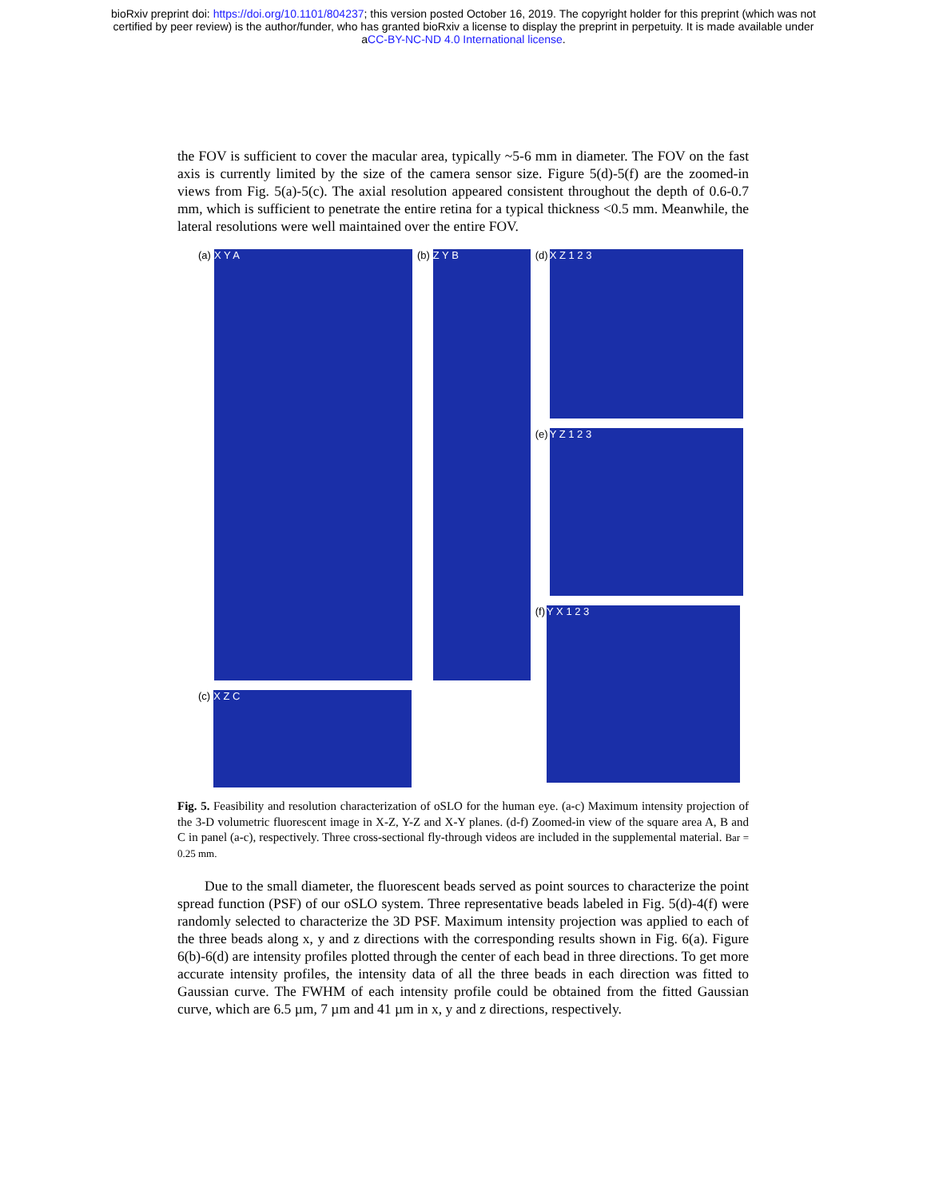bioRxiv preprint doi: https://doi.org/10.1101/804237; this version posted October 16, 2019. The copyright holder for this preprint (which was not
certified by peer review) is the author/funder, who has granted bioRxiv a license to display the preprint in perpetuity. It is made available under
aCC-BY-NC-ND 4.0 International license.
the FOV is sufficient to cover the macular area, typically ~5-6 mm in diameter. The FOV on the fast axis is currently limited by the size of the camera sensor size. Figure 5(d)-5(f) are the zoomed-in views from Fig. 5(a)-5(c). The axial resolution appeared consistent throughout the depth of 0.6-0.7 mm, which is sufficient to penetrate the entire retina for a typical thickness <0.5 mm. Meanwhile, the lateral resolutions were well maintained over the entire FOV.
(a)
X Y A
(c)
X Z C
(b)
Z Y B
(d)
X Z 1 2 3
(e)
Y Z 1 2 3
(f)
Y X 1 2 3
Fig. 5. Feasibility and resolution characterization of oSLO for the human eye. (a-c) Maximum intensity projection of the 3-D volumetric fluorescent image in X-Z, Y-Z and X-Y planes. (d-f) Zoomed-in view of the square area A, B and C in panel (a-c), respectively. Three cross-sectional fly-through videos are included in the supplemental material. Bar = 0.25 mm.
Due to the small diameter, the fluorescent beads served as point sources to characterize the point spread function (PSF) of our oSLO system. Three representative beads labeled in Fig. 5(d)-4(f) were randomly selected to characterize the 3D PSF. Maximum intensity projection was applied to each of the three beads along x, y and z directions with the corresponding results shown in Fig. 6(a). Figure 6(b)-6(d) are intensity profiles plotted through the center of each bead in three directions. To get more accurate intensity profiles, the intensity data of all the three beads in each direction was fitted to Gaussian curve. The FWHM of each intensity profile could be obtained from the fitted Gaussian curve, which are 6.5 µm, 7 µm and 41 µm in x, y and z directions, respectively.